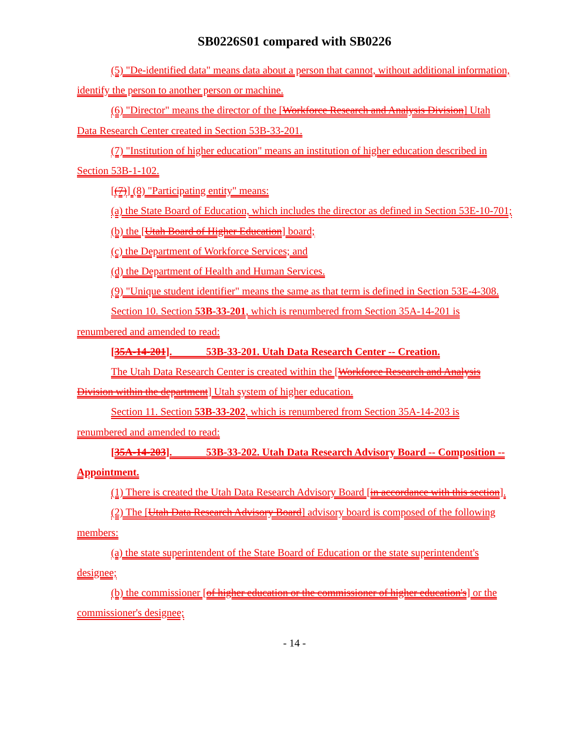SB0226S01 compared with SB0226
(5) "De-identified data" means data about a person that cannot, without additional information, identify the person to another person or machine.
(6) "Director" means the director of the [Workforce Research and Analysis Division] Utah Data Research Center created in Section 53B-33-201.
(7) "Institution of higher education" means an institution of higher education described in Section 53B-1-102.
[(7)] (8) "Participating entity" means:
(a) the State Board of Education, which includes the director as defined in Section 53E-10-701;
(b) the [Utah Board of Higher Education] board;
(c) the Department of Workforce Services; and
(d) the Department of Health and Human Services.
(9) "Unique student identifier" means the same as that term is defined in Section 53E-4-308.
Section 10. Section 53B-33-201, which is renumbered from Section 35A-14-201 is renumbered and amended to read:
[35A-14-201]. 53B-33-201. Utah Data Research Center -- Creation.
The Utah Data Research Center is created within the [Workforce Research and Analysis Division within the department] Utah system of higher education.
Section 11. Section 53B-33-202, which is renumbered from Section 35A-14-203 is renumbered and amended to read:
[35A-14-203]. 53B-33-202. Utah Data Research Advisory Board -- Composition -- Appointment.
(1) There is created the Utah Data Research Advisory Board [in accordance with this section].
(2) The [Utah Data Research Advisory Board] advisory board is composed of the following members:
(a) the state superintendent of the State Board of Education or the state superintendent's designee;
(b) the commissioner [of higher education or the commissioner of higher education's] or the commissioner's designee;
- 14 -